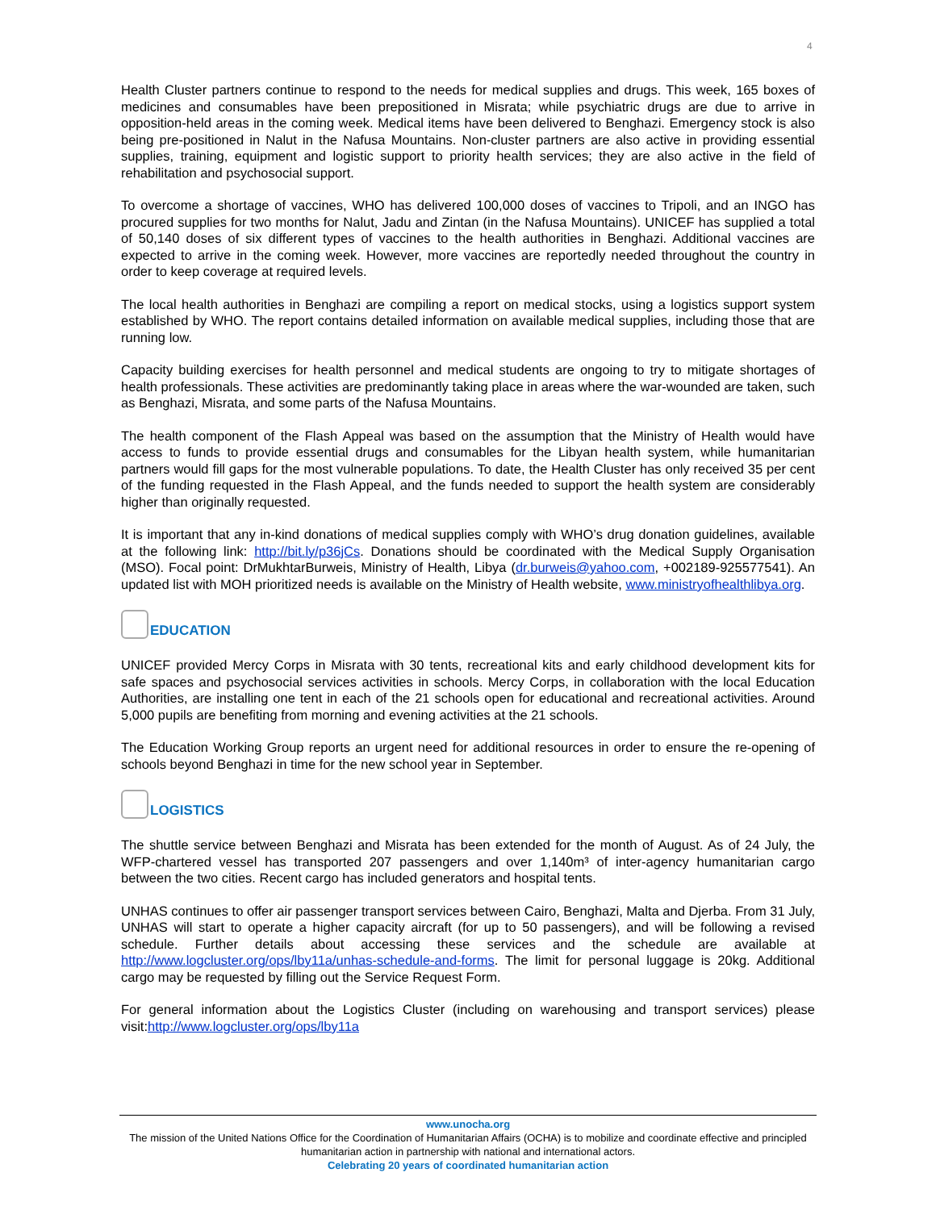4
Health Cluster partners continue to respond to the needs for medical supplies and drugs. This week, 165 boxes of medicines and consumables have been prepositioned in Misrata; while psychiatric drugs are due to arrive in opposition-held areas in the coming week. Medical items have been delivered to Benghazi. Emergency stock is also being pre-positioned in Nalut in the Nafusa Mountains. Non-cluster partners are also active in providing essential supplies, training, equipment and logistic support to priority health services; they are also active in the field of rehabilitation and psychosocial support.
To overcome a shortage of vaccines, WHO has delivered 100,000 doses of vaccines to Tripoli, and an INGO has procured supplies for two months for Nalut, Jadu and Zintan (in the Nafusa Mountains). UNICEF has supplied a total of 50,140 doses of six different types of vaccines to the health authorities in Benghazi. Additional vaccines are expected to arrive in the coming week. However, more vaccines are reportedly needed throughout the country in order to keep coverage at required levels.
The local health authorities in Benghazi are compiling a report on medical stocks, using a logistics support system established by WHO. The report contains detailed information on available medical supplies, including those that are running low.
Capacity building exercises for health personnel and medical students are ongoing to try to mitigate shortages of health professionals. These activities are predominantly taking place in areas where the war-wounded are taken, such as Benghazi, Misrata, and some parts of the Nafusa Mountains.
The health component of the Flash Appeal was based on the assumption that the Ministry of Health would have access to funds to provide essential drugs and consumables for the Libyan health system, while humanitarian partners would fill gaps for the most vulnerable populations. To date, the Health Cluster has only received 35 per cent of the funding requested in the Flash Appeal, and the funds needed to support the health system are considerably higher than originally requested.
It is important that any in-kind donations of medical supplies comply with WHO’s drug donation guidelines, available at the following link: http://bit.ly/p36jCs. Donations should be coordinated with the Medical Supply Organisation (MSO). Focal point: DrMukhtarBurweis, Ministry of Health, Libya (dr.burweis@yahoo.com, +002189-925577541). An updated list with MOH prioritized needs is available on the Ministry of Health website, www.ministryofhealthlibya.org.
EDUCATION
UNICEF provided Mercy Corps in Misrata with 30 tents, recreational kits and early childhood development kits for safe spaces and psychosocial services activities in schools. Mercy Corps, in collaboration with the local Education Authorities, are installing one tent in each of the 21 schools open for educational and recreational activities. Around 5,000 pupils are benefiting from morning and evening activities at the 21 schools.
The Education Working Group reports an urgent need for additional resources in order to ensure the re-opening of schools beyond Benghazi in time for the new school year in September.
LOGISTICS
The shuttle service between Benghazi and Misrata has been extended for the month of August. As of 24 July, the WFP-chartered vessel has transported 207 passengers and over 1,140m³ of inter-agency humanitarian cargo between the two cities. Recent cargo has included generators and hospital tents.
UNHAS continues to offer air passenger transport services between Cairo, Benghazi, Malta and Djerba. From 31 July, UNHAS will start to operate a higher capacity aircraft (for up to 50 passengers), and will be following a revised schedule. Further details about accessing these services and the schedule are available at http://www.logcluster.org/ops/lby11a/unhas-schedule-and-forms. The limit for personal luggage is 20kg. Additional cargo may be requested by filling out the Service Request Form.
For general information about the Logistics Cluster (including on warehousing and transport services) please visit:http://www.logcluster.org/ops/lby11a
www.unocha.org
The mission of the United Nations Office for the Coordination of Humanitarian Affairs (OCHA) is to mobilize and coordinate effective and principled humanitarian action in partnership with national and international actors.
Celebrating 20 years of coordinated humanitarian action